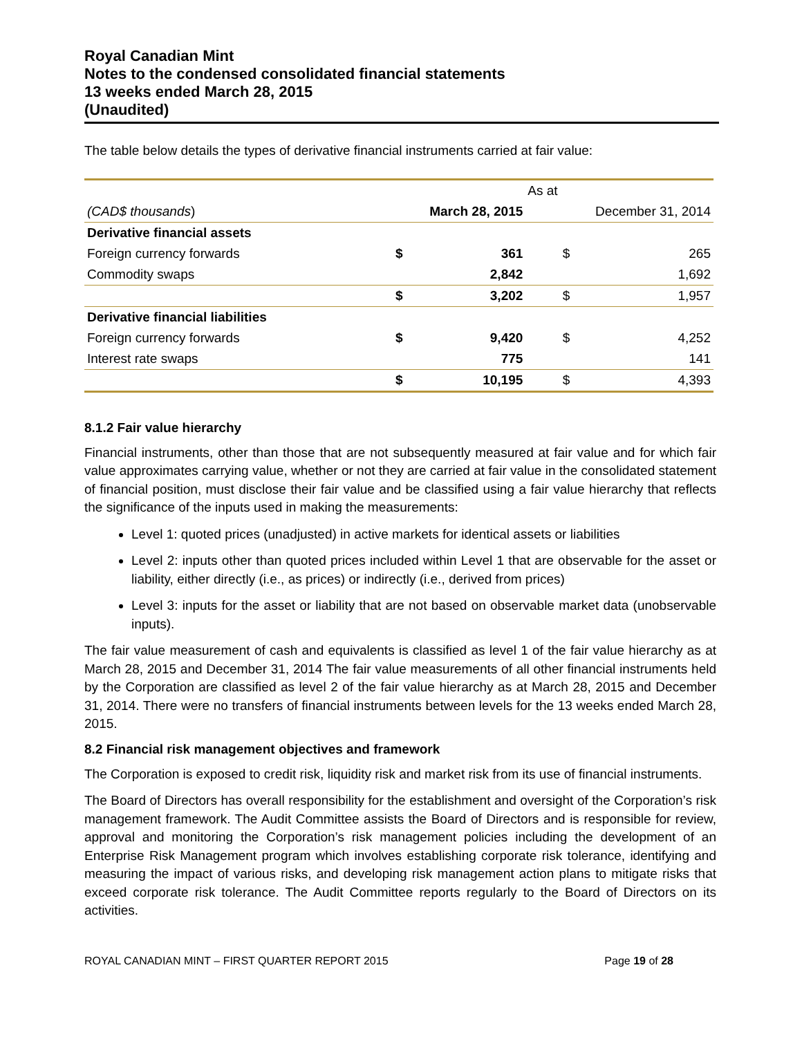Royal Canadian Mint
Notes to the condensed consolidated financial statements
13 weeks ended March 28, 2015
(Unaudited)
The table below details the types of derivative financial instruments carried at fair value:
| | As at | | | |
| (CAD$ thousands ) | March 28, 2015 | | December 31, 2014 | |
| Derivative financial assets | | | | |
| Foreign currency forwards | $ | 361 | $ | 265 |
| Commodity swaps | | 2,842 | | 1,692 |
| | $ | 3,202 | $ | 1,957 |
| Derivative financial liabilities | | | | |
| Foreign currency forwards | $ | 9,420 | $ | 4,252 |
| Interest rate swaps | | 775 | | 141 |
| | $ | 10,195 | $ | 4,393 |
8.1.2 Fair value hierarchy
Financial instruments, other than those that are not subsequently measured at fair value and for which fair value approximates carrying value, whether or not they are carried at fair value in the consolidated statement of financial position, must disclose their fair value and be classified using a fair value hierarchy that reflects the significance of the inputs used in making the measurements:
Level 1: quoted prices (unadjusted) in active markets for identical assets or liabilities
Level 2: inputs other than quoted prices included within Level 1 that are observable for the asset or liability, either directly (i.e., as prices) or indirectly (i.e., derived from prices)
Level 3: inputs for the asset or liability that are not based on observable market data (unobservable inputs).
The fair value measurement of cash and equivalents is classified as level 1 of the fair value hierarchy as at March 28, 2015 and December 31, 2014 The fair value measurements of all other financial instruments held by the Corporation are classified as level 2 of the fair value hierarchy as at March 28, 2015 and December 31, 2014. There were no transfers of financial instruments between levels for the 13 weeks ended March 28, 2015.
8.2 Financial risk management objectives and framework
The Corporation is exposed to credit risk, liquidity risk and market risk from its use of financial instruments.
The Board of Directors has overall responsibility for the establishment and oversight of the Corporation’s risk management framework. The Audit Committee assists the Board of Directors and is responsible for review, approval and monitoring the Corporation’s risk management policies including the development of an Enterprise Risk Management program which involves establishing corporate risk tolerance, identifying and measuring the impact of various risks, and developing risk management action plans to mitigate risks that exceed corporate risk tolerance. The Audit Committee reports regularly to the Board of Directors on its activities.
ROYAL CANADIAN MINT – FIRST QUARTER REPORT 2015 Page 19 of 28